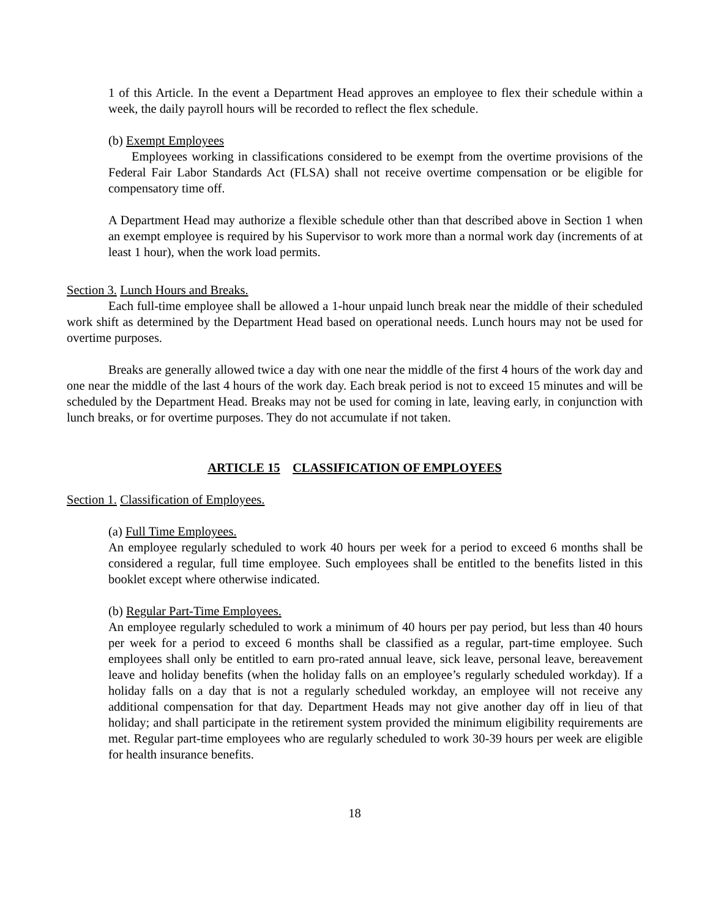1 of this Article. In the event a Department Head approves an employee to flex their schedule within a week, the daily payroll hours will be recorded to reflect the flex schedule.
(b) Exempt Employees
Employees working in classifications considered to be exempt from the overtime provisions of the Federal Fair Labor Standards Act (FLSA) shall not receive overtime compensation or be eligible for compensatory time off.
A Department Head may authorize a flexible schedule other than that described above in Section 1 when an exempt employee is required by his Supervisor to work more than a normal work day (increments of at least 1 hour), when the work load permits.
Section 3. Lunch Hours and Breaks.
Each full-time employee shall be allowed a 1-hour unpaid lunch break near the middle of their scheduled work shift as determined by the Department Head based on operational needs. Lunch hours may not be used for overtime purposes.
Breaks are generally allowed twice a day with one near the middle of the first 4 hours of the work day and one near the middle of the last 4 hours of the work day. Each break period is not to exceed 15 minutes and will be scheduled by the Department Head. Breaks may not be used for coming in late, leaving early, in conjunction with lunch breaks, or for overtime purposes. They do not accumulate if not taken.
ARTICLE 15 CLASSIFICATION OF EMPLOYEES
Section 1. Classification of Employees.
(a) Full Time Employees.
An employee regularly scheduled to work 40 hours per week for a period to exceed 6 months shall be considered a regular, full time employee. Such employees shall be entitled to the benefits listed in this booklet except where otherwise indicated.
(b) Regular Part-Time Employees.
An employee regularly scheduled to work a minimum of 40 hours per pay period, but less than 40 hours per week for a period to exceed 6 months shall be classified as a regular, part-time employee. Such employees shall only be entitled to earn pro-rated annual leave, sick leave, personal leave, bereavement leave and holiday benefits (when the holiday falls on an employee’s regularly scheduled workday). If a holiday falls on a day that is not a regularly scheduled workday, an employee will not receive any additional compensation for that day. Department Heads may not give another day off in lieu of that holiday; and shall participate in the retirement system provided the minimum eligibility requirements are met. Regular part-time employees who are regularly scheduled to work 30-39 hours per week are eligible for health insurance benefits.
18